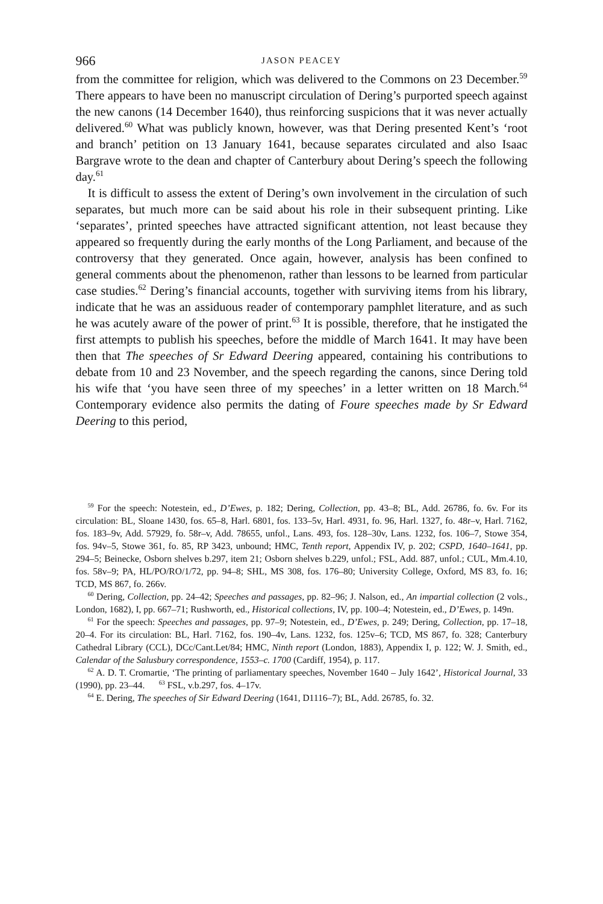966 JASON PEACEY
from the committee for religion, which was delivered to the Commons on 23 December.<sup>59</sup> There appears to have been no manuscript circulation of Dering’s purported speech against the new canons (14 December 1640), thus reinforcing suspicions that it was never actually delivered.<sup>60</sup> What was publicly known, however, was that Dering presented Kent’s ‘root and branch’ petition on 13 January 1641, because separates circulated and also Isaac Bargrave wrote to the dean and chapter of Canterbury about Dering’s speech the following day.<sup>61</sup>
It is difficult to assess the extent of Dering’s own involvement in the circulation of such separates, but much more can be said about his role in their subsequent printing. Like ‘separates’, printed speeches have attracted significant attention, not least because they appeared so frequently during the early months of the Long Parliament, and because of the controversy that they generated. Once again, however, analysis has been confined to general comments about the phenomenon, rather than lessons to be learned from particular case studies.<sup>62</sup> Dering’s financial accounts, together with surviving items from his library, indicate that he was an assiduous reader of contemporary pamphlet literature, and as such he was acutely aware of the power of print.<sup>63</sup> It is possible, therefore, that he instigated the first attempts to publish his speeches, before the middle of March 1641. It may have been then that The speeches of Sr Edward Deering appeared, containing his contributions to debate from 10 and 23 November, and the speech regarding the canons, since Dering told his wife that ‘you have seen three of my speeches’ in a letter written on 18 March.<sup>64</sup> Contemporary evidence also permits the dating of Foure speeches made by Sr Edward Deering to this period,
<sup>59</sup> For the speech: Notestein, ed., D’Ewes, p. 182; Dering, Collection, pp. 43–8; BL, Add. 26786, fo. 6v. For its circulation: BL, Sloane 1430, fos. 65–8, Harl. 6801, fos. 133–5v, Harl. 4931, fo. 96, Harl. 1327, fo. 48r–v, Harl. 7162, fos. 183–9v, Add. 57929, fo. 58r–v, Add. 78655, unfol., Lans. 493, fos. 128–30v, Lans. 1232, fos. 106–7, Stowe 354, fos. 94v–5, Stowe 361, fo. 85, RP 3423, unbound; HMC, Tenth report, Appendix IV, p. 202; CSPD, 1640–1641, pp. 294–5; Beinecke, Osborn shelves b.297, item 21; Osborn shelves b.229, unfol.; FSL, Add. 887, unfol.; CUL, Mm.4.10, fos. 58v–9; PA, HL/PO/RO/1/72, pp. 94–8; SHL, MS 308, fos. 176–80; University College, Oxford, MS 83, fo. 16; TCD, MS 867, fo. 266v.
<sup>60</sup> Dering, Collection, pp. 24–42; Speeches and passages, pp. 82–96; J. Nalson, ed., An impartial collection (2 vols., London, 1682), I, pp. 667–71; Rushworth, ed., Historical collections, IV, pp. 100–4; Notestein, ed., D’Ewes, p. 149n.
<sup>61</sup> For the speech: Speeches and passages, pp. 97–9; Notestein, ed., D’Ewes, p. 249; Dering, Collection, pp. 17–18, 20–4. For its circulation: BL, Harl. 7162, fos. 190–4v, Lans. 1232, fos. 125v–6; TCD, MS 867, fo. 328; Canterbury Cathedral Library (CCL), DCc/Cant.Let/84; HMC, Ninth report (London, 1883), Appendix I, p. 122; W. J. Smith, ed., Calendar of the Salusbury correspondence, 1553–c. 1700 (Cardiff, 1954), p. 117.
<sup>62</sup> A. D. T. Cromartie, ‘The printing of parliamentary speeches, November 1640 – July 1642’, Historical Journal, 33 (1990), pp. 23–44. <sup>63</sup> FSL, v.b.297, fos. 4–17v.
<sup>64</sup> E. Dering, The speeches of Sir Edward Deering (1641, D1116–7); BL, Add. 26785, fo. 32.